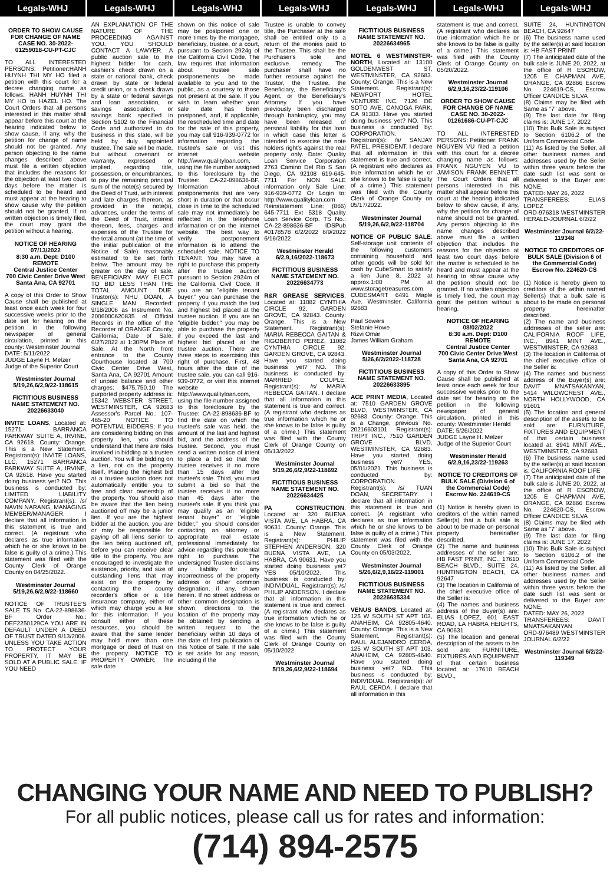Legals-WHJ Legals-WHJ Legals-WHJ Legals-WHJ Legals-WHJ Legals-WHJ Legals-WHJ
ORDER TO SHOW CAUSE FOR CHANGE OF NAME CASE NO. 30-2022-01259018-CU-PT-CJC
TO ALL INTERESTED PERSONS: Petitioner:HANH HUYNH THI MY HO filed a petition with this court for a decree changing name as follows: HANH HUYNH THI MY HO to HAZEL HO. The Court Orders that all persons interested in this matter shall appear before this court at the hearing indicated below to show cause, if any, why the petition for change of name should not be granted. Any person objecting to the name changes described above must file a written objection that includes the reasons for the objection at least two court days before the matter is scheduled to be heard and must appear at the hearing to show cause why the petition should not be granted. If no written objection is timely filed, the court may grant the petition without a hearing.
NOTICE OF HEARING
07/13/2022
8:30 a.m. Dept: D100
REMOTE
Central Justice Center
700 Civic Center Drive West
Santa Ana, CA 92701
A copy of this Order to Show Cause shall be published at least once each week for four successive weeks prior to the date set for hearing on the petition in the following newspaper of general circulation, printed in this county: Westminster Journal
DATE: 5/11/2022
JUDGE Layne H. Melzer
Judge of the Superior Court
Westminster Journal 5/19,26,6/2,9/22-118615
FICTITIOUS BUSINESS NAME STATEMENT NO. 20226633040
INVITE LOANS, Located at: 15271 BARRANCA PARKWAY SUITE A, IRVINE, CA 92618. County: Orange. This is a New Statement. Registrant(s): INVITE LOANS, LLC, 15271 BARRANCA PARKWAY SUITE A, IRVINE, CA 92618. Have you started doing business yet? NO. This business is conducted by: LIMITED LIABILITY COMPANY. Registrant(s): /s/ NAVIN NARANG, MANAGING MEMBER/MANAGER. I declare that all information in this statement is true and correct. (A registrant who declares as true information which he or she knows to be false is guilty of a crime.) This statement was filed with the County Clerk of Orange County on 04/25/2022.
Westminster Journal 5/19,26,6/2,9/22-118660
NOTICE OF TRUSTEE'S SALE TS No. CA-22-898636-BF Order No.: DEF2250129CA YOU ARE IN DEFAULT UNDER A DEED OF TRUST DATED 9/13/2006. UNLESS YOU TAKE ACTION TO PROTECT YOUR PROPERTY, IT MAY BE SOLD AT A PUBLIC SALE. IF YOU NEED
AN EXPLANATION OF THE NATURE OF THE PROCEEDING AGAINST YOU, YOU SHOULD CONTACT A LAWYER. A public auction sale to the highest bidder for cash, cashier's check drawn on a state or national bank, check drawn by state or federal credit union, or a check drawn by a state or federal savings and loan association, or savings association, or savings bank specified in Section 5102 to the Financial Code and authorized to do business in this state, will be held by duly appointed trustee. The sale will be made, but without covenant or warranty, expressed or implied, regarding title, possession, or encumbrances, to pay the remaining principal sum of the note(s) secured by the Deed of Trust, with interest and late charges thereon, as provided in the note(s), advances, under the terms of the Deed of Trust, interest thereon, fees, charges and expenses of the Trustee for the total amount (at the time of the initial publication of the Notice of Sale) reasonably estimated to be set forth below. The amount may be greater on the day of sale. BENEFICIARY MAY ELECT TO BID LESS THAN THE TOTAL AMOUNT DUE. Trustor(s): NHU DOAN, A SINGLE MAN Recorded: 9/18/2006 as Instrument No. 2006000620835 of Official Records in the office of the Recorder of ORANGE County, California; Date of Sale: 6/27/2022 at 1:30PM Place of Sale: At the North front entrance to the County Courthouse located at 700 Civic Center Drive West, Santa Ana, CA 92701 Amount of unpaid balance and other charges: $475,750.10 The purported property address is: 15342 WEBSTER STREET, WESTMINSTER, CA 92683 Assessor's Parcel No.: 107-465-20 NOTICE TO POTENTIAL BIDDERS: If you are considering bidding on this property lien, you should understand that there are risks involved in bidding at a trustee auction. You will be bidding on a lien, not on the property itself. Placing the highest bid at a trustee auction does not automatically entitle you to free and clear ownership of the property. You should also be aware that the lien being auctioned off may be a junior lien. If you are the highest bidder at the auction, you are or may be responsible for paying off all liens senior to the lien being auctioned off, before you can receive clear title to the property. You are encouraged to investigate the existence, priority, and size of outstanding liens that may exist on this property by contacting the county recorder's office or a title insurance company, either of which may charge you a fee for this information. If you consult either of these resources, you should be aware that the same lender may hold more than one mortgage or deed of trust on the property. NOTICE TO PROPERTY OWNER: The sale date
shown on this notice of sale may be postponed one or more times by the mortgagee, beneficiary, trustee, or a court, pursuant to Section 2924g of the California Civil Code. The law requires that information about trustee sale postponements be made available to you and to the public, as a courtesy to those not present at the sale. If you wish to learn whether your sale date has been postponed, and, if applicable, the rescheduled time and date for the sale of this property, you may call 916-939-0772 for information regarding the trustee's sale or visit this internet website http://www.qualityloan.com, using the file number assigned to this foreclosure by the Trustee: CA-22-898636-BF. Information about postponements that are very short in duration or that occur close in time to the scheduled sale may not immediately be reflected in the telephone information or on the internet website. The best way to verify postponement information is to attend the scheduled sale. NOTICE TO TENANT: You may have a right to purchase this property after the trustee auction pursuant to Section 2924m of the California Civil Code. If you are an "eligible tenant buyer," you can purchase the property if you match the last and highest bid placed at the trustee auction. If you are an "eligible bidder," you may be able to purchase the property if you exceed the last and highest bid placed at the trustee auction. There are three steps to exercising this right of purchase. First, 48 hours after the date of the trustee sale, you can call 916-939-0772, or visit this internet website http://www.qualityloan.com, using the file number assigned to this foreclosure by the Trustee: CA-22-898636-BF to find the date on which the trustee's sale was held, the amount of the last and highest bid, and the address of the trustee. Second, you must send a written notice of intent to place a bid so that the trustee receives it no more than 15 days after the trustee's sale. Third, you must submit a bid so that the trustee receives it no more than 45 days after the trustee's sale. If you think you may qualify as an "eligible tenant buyer" or "eligible bidder," you should consider contacting an attorney or appropriate real estate professional immediately for advice regarding this potential right to purchase. The undersigned Trustee disclaims any liability for any incorrectness of the property address or other common designation, if any, shown herein. If no street address or other common designation is shown, directions to the location of the property may be obtained by sending a written request to the beneficiary within 10 days of the date of first publication of this Notice of Sale. If the sale is set aside for any reason, including if the
Trustee is unable to convey title, the Purchaser at the sale shall be entitled only to a return of the monies paid to the Trustee. This shall be the Purchaser's sole and exclusive remedy. The purchaser shall have no further recourse against the Trustor, the Trustee, the Beneficiary, the Beneficiary's Agent, or the Beneficiary's Attorney. If you have previously been discharged through bankruptcy, you may have been released of personal liability for this loan in which case this letter is intended to exercise the note holders right's against the real property only. Date: Quality Loan Service Corporation 2763 Camino Del Rio S San Diego, CA 92108 619-645-7711 For NON SALE information only Sale Line: 916-939-0772 Or Login to: http://www.qualityloan.com Reinstatement Line: (866) 645-7711 Ext 5318 Quality Loan Service Corp. TS No.: CA-22-898636-BF IDSPub #0178578 6/2/2022 6/9/2022 6/16/2022
Westminster Herald 6/2,9,16/2022-118673
FICTITIOUS BUSINESS NAME STATEMENT NO. 20226634773
R&R GREASE SERVICES, Located at: 11082 CYNTHIA CIRCLE 92, GARDEN GROVE, CA 92843. County: Orange. This is a New Statement. Registrant(s): MARIA REBECCA GAITAN & RIGOBERTO PEREZ, 11082 CYNTHIA CIRCLE 92, GARDEN GROVE, CA 92843. Have you started doing business yet? NO. This business is conducted by: MARRIED COUPLE. Registrant(s): /s/ MARIA REBECCA GAITAN. I declare that all information in this statement is true and correct. (A registrant who declares as true information which he or she knows to be false is guilty of a crime.) This statement was filed with the County Clerk of Orange County on 05/13/2022.
Westminster Journal 5/19,26,6/2,9/22-118692
FICTITIOUS BUSINESS NAME STATEMENT NO. 20226634425
PA CONSTRUCTION, Located at: 320 BUENA VISTA AVE, LA HABRA, CA 90631. County: Orange. This is a New Statement. Registrant(s): PHILIP STEPHEN ANDERSON, 320 BUENA VISTA AVE, LA HABRA, CA 90631. Have you started doing business yet? YES 05/10/2022. This business is conducted by: INDIVIDUAL. Registrant(s): /s/ PHILIP ANDERSON. I declare that all information in this statement is true and correct. (A registrant who declares as true information which he or she knows to be false is guilty of a crime.) This statement was filed with the County Clerk of Orange County on 05/10/2022.
Westminster Journal 5/19,26,6/2,9/22-118694
FICTITIOUS BUSINESS NAME STATEMENT NO. 20226634965
MOTEL 6 WESTMINSTER-NORTH, Located at: 13100 GOLDENWEST ST, WESTMINSTER, CA 92683. County: Orange. This is a New Statement. Registrant(s): NEWPORT HOTEL VENTURE INC, 7126 DE SOTO AVE, CANOGA PARK, CA 91303. Have you started doing business yet? NO. This business is conducted by: CORPORATION. Registrant(s): /s/ SANJAY PATEL, PRESIDENT. I declare that all information in this statement is true and correct. (A registrant who declares as true information which he or she knows to be false is guilty of a crime.) This statement was filed with the County Clerk of Orange County on 05/17/2022.
Westminster Journal 5/19,26,6/2,9/22-118704
NOTICE OF PUBLIC SALE: Self-storage unit contents of the following customers containing household and other goods will be sold for cash by CubeSmart to satisfy a lien June 8, 2022 at approx.1:00 PM at www.storagetreasures.com CUBESMART 6491 Maple Ave. Westminster, California 92683
Paul Sowers
Stefanie Howe
Rizvi Omar
James William Graham
Westminster Journal 5/26,6/2/2022-118728
FICTITIOUS BUSINESS NAME STATEMENT NO. 20226633895
ACE PRINT MEDIA, Located at: 7510 GARDEN GROVE BLVD, WESTMINSTER, CA 92683. County: Orange. This is a Change, previous No. 20216603101 Registrant(s): TRIPT INC., 7510 GARDEN GROVE BLVD, WESTMINSTER, CA 92683. Have you started doing business yet? YES, 05/01/2021. This business is conducted by: CORPORATION. Registrant(s): /s/ TUAN DOAN, SECRETARY. I declare that all information in this statement is true and correct. (A registrant who declares as true information which he or she knows to be false is guilty of a crime.) This statement was filed with the County Clerk of Orange County on 05/03/2022.
Westminster Journal 5/26,6/2,9,16/22-119001
FICTITIOUS BUSINESS NAME STATEMENT NO. 20226635334
VENUS BANDS, Located at: 125 W SOUTH ST APT 103, ANAHEIM, CA 92805-4640. County: Orange. This is a New Statement. Registrant(s): RAUL ALEJANDRO CERDA, 125 W SOUTH ST APT 103, ANAHEIM, CA 92805-4640. Have you started doing business yet? NO. This business is conducted by: INDIVIDUAL. Registrant(s): /s/ RAUL CERDA. I declare that all information in this
statement is true and correct. (A registrant who declares as true information which he or she knows to be false is guilty of a crime.) This statement was filed with the County Clerk of Orange County on 05/20/2022.
Westminster Journal 6/2,9,16,23/22-119106
ORDER TO SHOW CAUSE FOR CHANGE OF NAME CASE NO. 30-2022-01261686-CU-PT-CJC
TO ALL INTERESTED PERSONS: Petitioner: FRANK NGUYEN VU filed a petition with this court for a decree changing name as follows: FRANK NGUYEN VU to JAMISON FRANK BENNETT. The Court Orders that all persons interested in this matter shall appear before this court at the hearing indicated below to show cause, if any, why the petition for change of name should not be granted. Any person objecting to the name changes described above must file a written objection that includes the reasons for the objection at least two court days before the matter is scheduled to be heard and must appear at the hearing to show cause why the petition should not be granted. If no written objection is timely filed, the court may grant the petition without a hearing.
NOTICE OF HEARING
08/02/2022
8:30 a.m. Dept: D100
REMOTE
Central Justice Center
700 Civic Center Drive West
Santa Ana, CA 92701
A copy of this Order to Show Cause shall be published at least once each week for four successive weeks prior to the date set for hearing on the petition in the following newspaper of general circulation, printed in this county: Westminster Herald
DATE: 5/26/2022
JUDGE Layne H. Melzer
Judge of the Superior Court
Westminster Herald 6/2,9,16,23/22-119263
NOTICE TO CREDITORS OF BULK SALE (Division 6 of the Commercial Code) Escrow No. 224619-CS
(1) Notice is hereby given to creditors of the within named Seller(s) that a bulk sale is about to be made on personal property hereinafter described.
(2) The name and business addresses of the seller are: HB FAST PRINT, INC., 17610 BEACH BLVD., SUITE 24, HUNTINGTON BEACH, CA 92647
(3) The location in California of the chief executive office of the Seller is:
(4) The names and business address of the Buyer(s) are: ELIAS LOPEZ, 601 EAST ROAD, LA HABRA HEIGHTS, CA 90631
(5) The location and general description of the assets to be sold are: FURNITURE, FIXTURES AND EQUIPMENT of that certain business located at: 17610 BEACH BLVD.,
SUITE 24, HUNTINGTON BEACH, CA 92647
(6) The business name used by the seller(s) at said location is: HB FAST PRINT
(7) The anticipated date of the bulk sale is JUNE 20, 2022, at the office of R ESCROW, 1205 E CHAPMAN AVE, ORANGE, CA 92866 Escrow No. 224619-CS, Escrow Officer CANDICE SILVA
(8) Claims may be filed with Same as "7" above.
(9) The last date for filing claims is: JUNE 17, 2022
(10) This Bulk Sale is subject to Section 6106.2 of the Uniform Commercial Code.
(11) As listed by the Seller, all other business names and addresses used by the Seller within three years before the date such list was sent or delivered to the Buyer are: NONE.
DATED: MAY 26, 2022
TRANSFEREES: ELIAS LOPEZ
ORD-976318 WESTMINSTER HERALD-JOURNAL 6/2/22
Westminster Journal 6/2/22-119348
NOTICE TO CREDITORS OF BULK SALE (Division 6 of the Commercial Code) Escrow No. 224620-CS
(1) Notice is hereby given to creditors of the within named Seller(s) that a bulk sale is about to be made on personal property hereinafter described.
(2) The name and business addresses of the seller are: CALIFORNIA ROOF LIFE, INC., 8941 MINT AVE., WESTMINSTER, CA 92683
(3) The location in California of the chief executive office of the Seller is:
(4) The names and business address of the Buyer(s) are: DAVIT MNATSAKANYAN, 5414 WILOWCREST AVE., NORTH HOLLYWOOD, CA 91601
(5) The location and general description of the assets to be sold are: FURNITURE, FIXTURES AND EQUIPMENT of that certain business located at: 8941 MINT AVE., WESTMINSTER, CA 92683
(6) The business name used by the seller(s) at said location is: CALIFORNIA ROOF LIFE
(7) The anticipated date of the bulk sale is JUNE 20, 2022, at the office of R ESCROW, 1205 E CHAPMAN AVE, ORANGE, CA 92866 Escrow No. 224620-CS, Escrow Officer CANDICE SILVA
(8) Claims may be filed with Same as "7" above.
(9) The last date for filing claims is: JUNE 17, 2022
(10) This Bulk Sale is subject to Section 6106.2 of the Uniform Commercial Code.
(11) As listed by the Seller, all other business names and addresses used by the Seller within three years before the date such list was sent or delivered to the Buyer are: NONE.
DATED: MAY 26, 2022
TRANSFEREES: DAVIT MNATSAKANYAN
ORD-976489 WESTMINSTER JOURNAL 6/2/22
Westminster Journal 6/2/22-119349
CHANGING YOUR NAME AND NEED TO PUBLISH?
For all public notices, please call us for rates and information:
(714) 894-2575